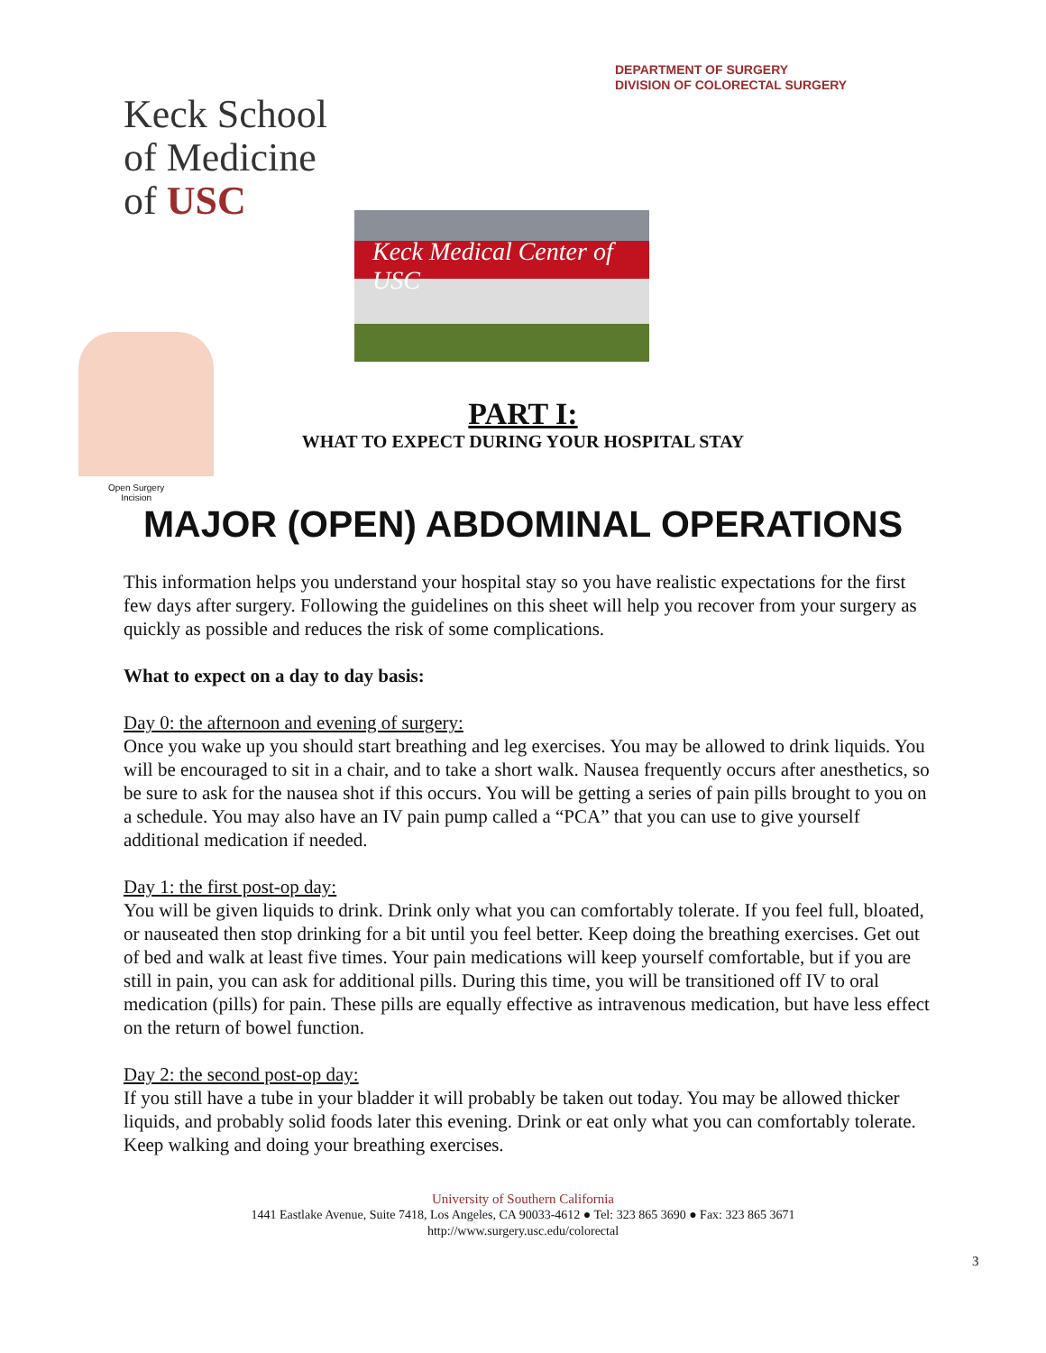DEPARTMENT OF SURGERY
DIVISION OF COLORECTAL SURGERY
Keck School
of Medicine
of USC
Keck Medical Center of USC
Open Surgery
Incision
PART I:
WHAT TO EXPECT DURING YOUR HOSPITAL STAY
MAJOR (OPEN) ABDOMINAL OPERATIONS
This information helps you understand your hospital stay so you have realistic expectations for the first few days after surgery. Following the guidelines on this sheet will help you recover from your surgery as quickly as possible and reduces the risk of some complications.
What to expect on a day to day basis:
Day 0: the afternoon and evening of surgery:
Once you wake up you should start breathing and leg exercises. You may be allowed to drink liquids. You will be encouraged to sit in a chair, and to take a short walk. Nausea frequently occurs after anesthetics, so be sure to ask for the nausea shot if this occurs. You will be getting a series of pain pills brought to you on a schedule. You may also have an IV pain pump called a “PCA” that you can use to give yourself additional medication if needed.
Day 1: the first post-op day:
You will be given liquids to drink. Drink only what you can comfortably tolerate. If you feel full, bloated, or nauseated then stop drinking for a bit until you feel better. Keep doing the breathing exercises. Get out of bed and walk at least five times. Your pain medications will keep yourself comfortable, but if you are still in pain, you can ask for additional pills. During this time, you will be transitioned off IV to oral medication (pills) for pain. These pills are equally effective as intravenous medication, but have less effect on the return of bowel function.
Day 2: the second post-op day:
If you still have a tube in your bladder it will probably be taken out today. You may be allowed thicker liquids, and probably solid foods later this evening. Drink or eat only what you can comfortably tolerate. Keep walking and doing your breathing exercises.
University of Southern California
1441 Eastlake Avenue, Suite 7418, Los Angeles, CA 90033-4612 ● Tel: 323 865 3690 ● Fax: 323 865 3671
http://www.surgery.usc.edu/colorectal
3